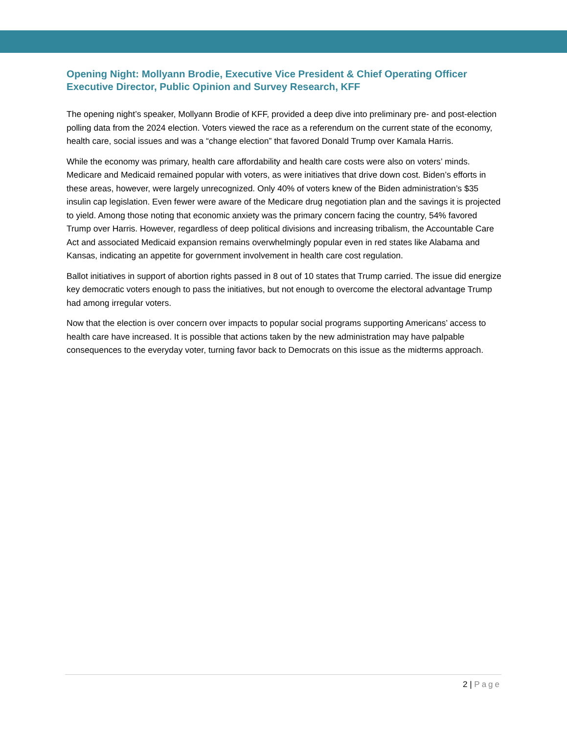Opening Night: Mollyann Brodie, Executive Vice President & Chief Operating Officer
Executive Director, Public Opinion and Survey Research, KFF
The opening night’s speaker, Mollyann Brodie of KFF, provided a deep dive into preliminary pre- and post-election polling data from the 2024 election. Voters viewed the race as a referendum on the current state of the economy, health care, social issues and was a “change election” that favored Donald Trump over Kamala Harris.
While the economy was primary, health care affordability and health care costs were also on voters’ minds. Medicare and Medicaid remained popular with voters, as were initiatives that drive down cost. Biden’s efforts in these areas, however, were largely unrecognized. Only 40% of voters knew of the Biden administration’s $35 insulin cap legislation. Even fewer were aware of the Medicare drug negotiation plan and the savings it is projected to yield. Among those noting that economic anxiety was the primary concern facing the country, 54% favored Trump over Harris. However, regardless of deep political divisions and increasing tribalism, the Accountable Care Act and associated Medicaid expansion remains overwhelmingly popular even in red states like Alabama and Kansas, indicating an appetite for government involvement in health care cost regulation.
Ballot initiatives in support of abortion rights passed in 8 out of 10 states that Trump carried. The issue did energize key democratic voters enough to pass the initiatives, but not enough to overcome the electoral advantage Trump had among irregular voters.
Now that the election is over concern over impacts to popular social programs supporting Americans’ access to health care have increased. It is possible that actions taken by the new administration may have palpable consequences to the everyday voter, turning favor back to Democrats on this issue as the midterms approach.
2 | Page